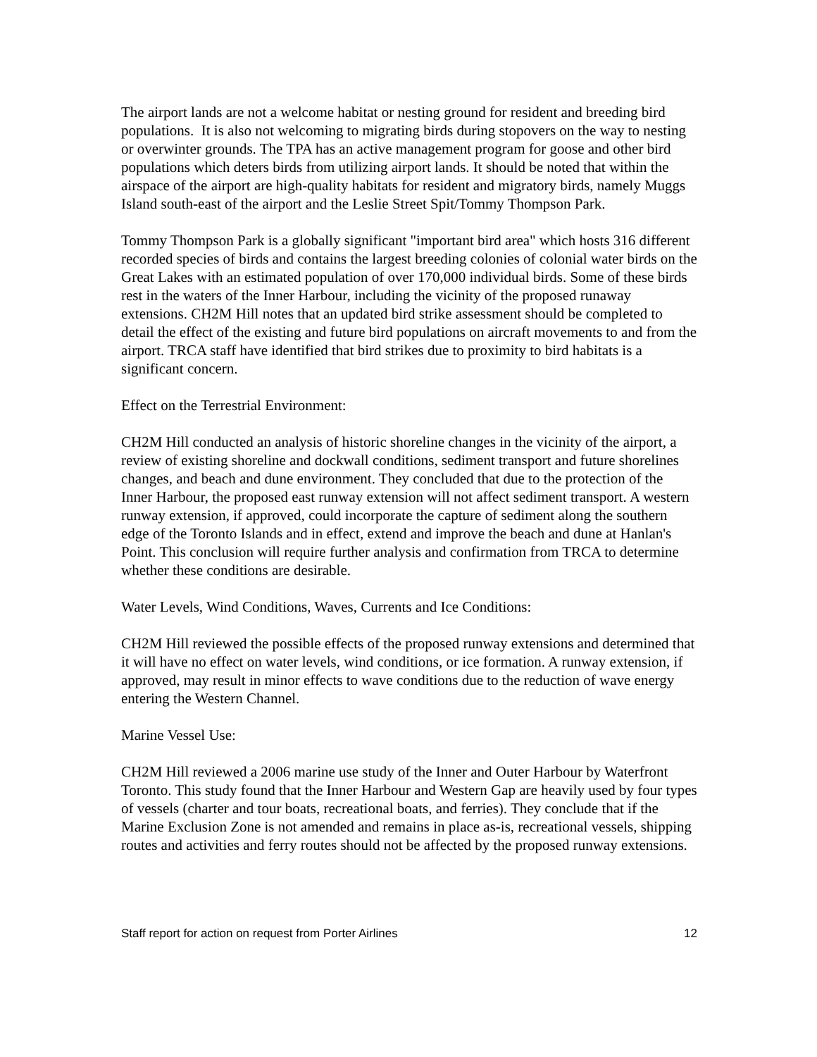The airport lands are not a welcome habitat or nesting ground for resident and breeding bird populations. It is also not welcoming to migrating birds during stopovers on the way to nesting or overwinter grounds. The TPA has an active management program for goose and other bird populations which deters birds from utilizing airport lands. It should be noted that within the airspace of the airport are high-quality habitats for resident and migratory birds, namely Muggs Island south-east of the airport and the Leslie Street Spit/Tommy Thompson Park.
Tommy Thompson Park is a globally significant "important bird area" which hosts 316 different recorded species of birds and contains the largest breeding colonies of colonial water birds on the Great Lakes with an estimated population of over 170,000 individual birds. Some of these birds rest in the waters of the Inner Harbour, including the vicinity of the proposed runaway extensions. CH2M Hill notes that an updated bird strike assessment should be completed to detail the effect of the existing and future bird populations on aircraft movements to and from the airport. TRCA staff have identified that bird strikes due to proximity to bird habitats is a significant concern.
Effect on the Terrestrial Environment:
CH2M Hill conducted an analysis of historic shoreline changes in the vicinity of the airport, a review of existing shoreline and dockwall conditions, sediment transport and future shorelines changes, and beach and dune environment. They concluded that due to the protection of the Inner Harbour, the proposed east runway extension will not affect sediment transport. A western runway extension, if approved, could incorporate the capture of sediment along the southern edge of the Toronto Islands and in effect, extend and improve the beach and dune at Hanlan's Point. This conclusion will require further analysis and confirmation from TRCA to determine whether these conditions are desirable.
Water Levels, Wind Conditions, Waves, Currents and Ice Conditions:
CH2M Hill reviewed the possible effects of the proposed runway extensions and determined that it will have no effect on water levels, wind conditions, or ice formation. A runway extension, if approved, may result in minor effects to wave conditions due to the reduction of wave energy entering the Western Channel.
Marine Vessel Use:
CH2M Hill reviewed a 2006 marine use study of the Inner and Outer Harbour by Waterfront Toronto. This study found that the Inner Harbour and Western Gap are heavily used by four types of vessels (charter and tour boats, recreational boats, and ferries). They conclude that if the Marine Exclusion Zone is not amended and remains in place as-is, recreational vessels, shipping routes and activities and ferry routes should not be affected by the proposed runway extensions.
Staff report for action on request from Porter Airlines 12